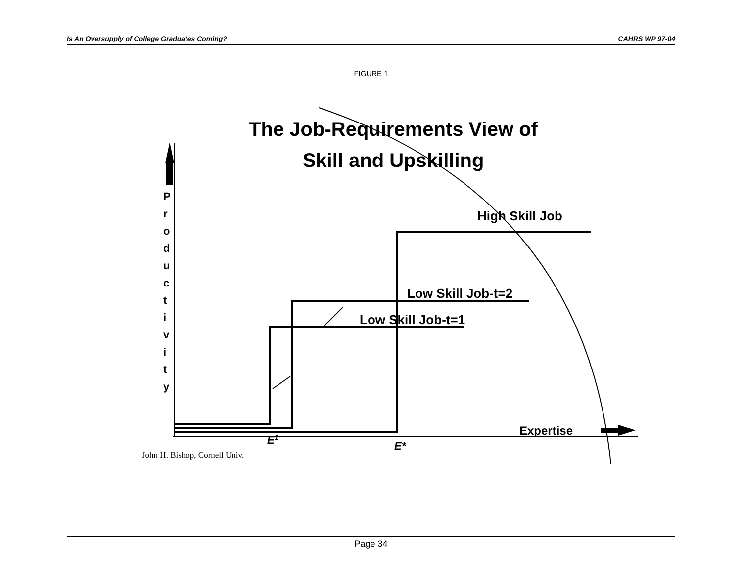Is An Oversupply of College Graduates Coming? CAHRS WP 97-04
FIGURE 1
The Job-Requirements View of
Skill and Upskilling
P
r
o
d
u
c
t
i
v
i
t
y
High Skill Job
Low Skill Job-t=2
Low Skill Job-t=1
Expertise
E1
E*
John H. Bishop, Cornell Univ.
Page 34